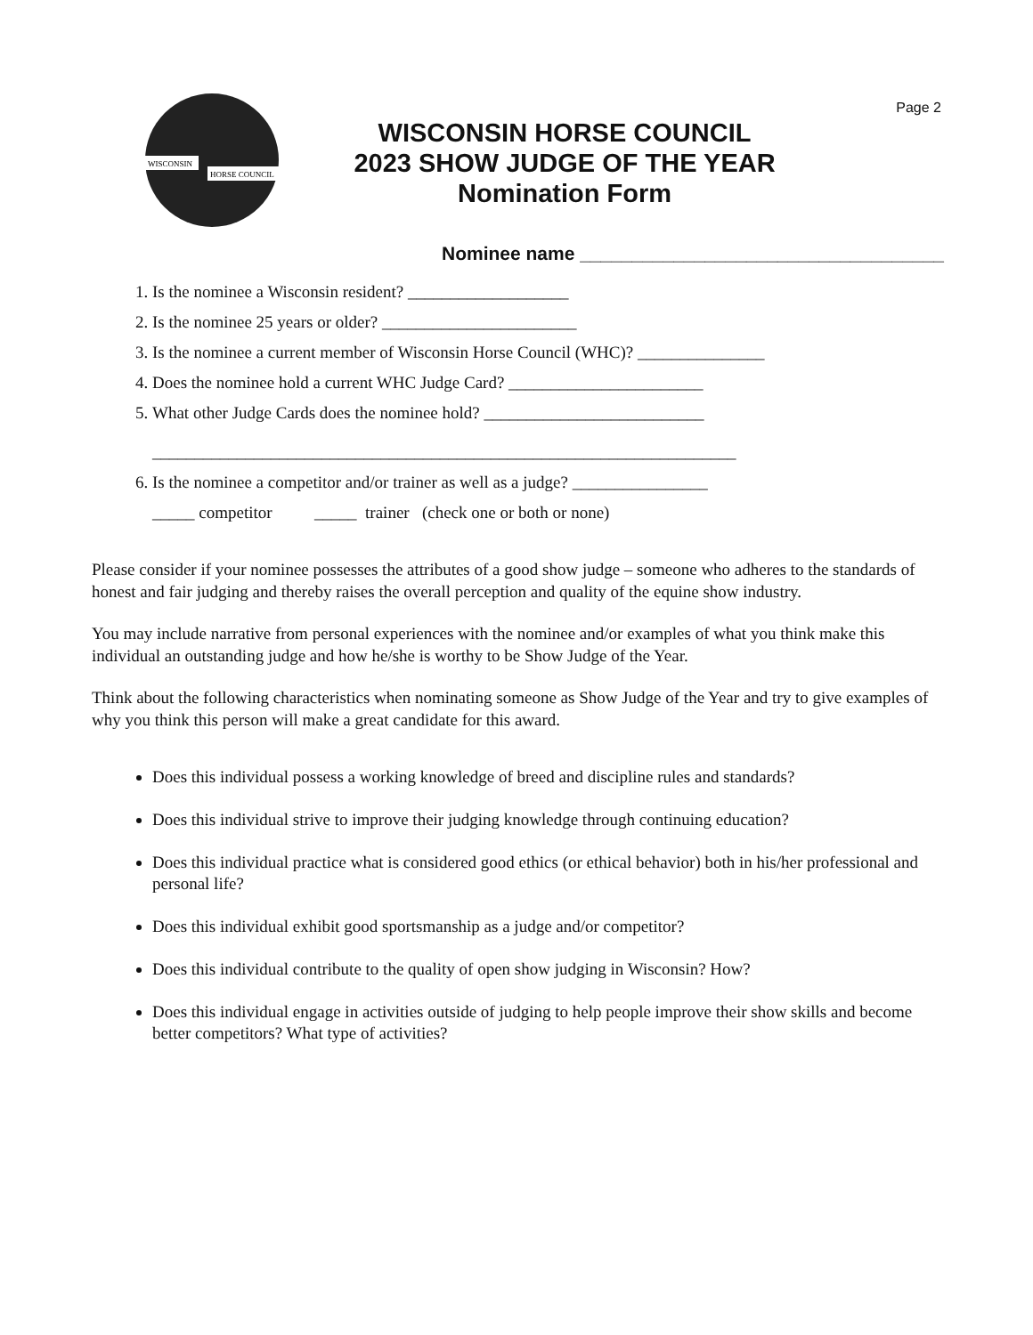Page 2
WISCONSIN
HORSE COUNCIL
WISCONSIN HORSE COUNCIL
2023 SHOW JUDGE OF THE YEAR
Nomination Form
Nominee name ___________________________________
1. Is the nominee a Wisconsin resident? ___________________
2. Is the nominee 25 years or older? _______________________
3. Is the nominee a current member of Wisconsin Horse Council (WHC)? _______________
4. Does the nominee hold a current WHC Judge Card? _______________________
5. What other Judge Cards does the nominee hold? __________________________
_____________________________________________________________________
6. Is the nominee a competitor and/or trainer as well as a judge? ________________
_____ competitor _____ trainer (check one or both or none)
Please consider if your nominee possesses the attributes of a good show judge – someone who adheres to the standards of honest and fair judging and thereby raises the overall perception and quality of the equine show industry.
You may include narrative from personal experiences with the nominee and/or examples of what you think make this individual an outstanding judge and how he/she is worthy to be Show Judge of the Year.
Think about the following characteristics when nominating someone as Show Judge of the Year and try to give examples of why you think this person will make a great candidate for this award.
Does this individual possess a working knowledge of breed and discipline rules and standards?
Does this individual strive to improve their judging knowledge through continuing education?
Does this individual practice what is considered good ethics (or ethical behavior) both in his/her professional and personal life?
Does this individual exhibit good sportsmanship as a judge and/or competitor?
Does this individual contribute to the quality of open show judging in Wisconsin? How?
Does this individual engage in activities outside of judging to help people improve their show skills and become better competitors? What type of activities?